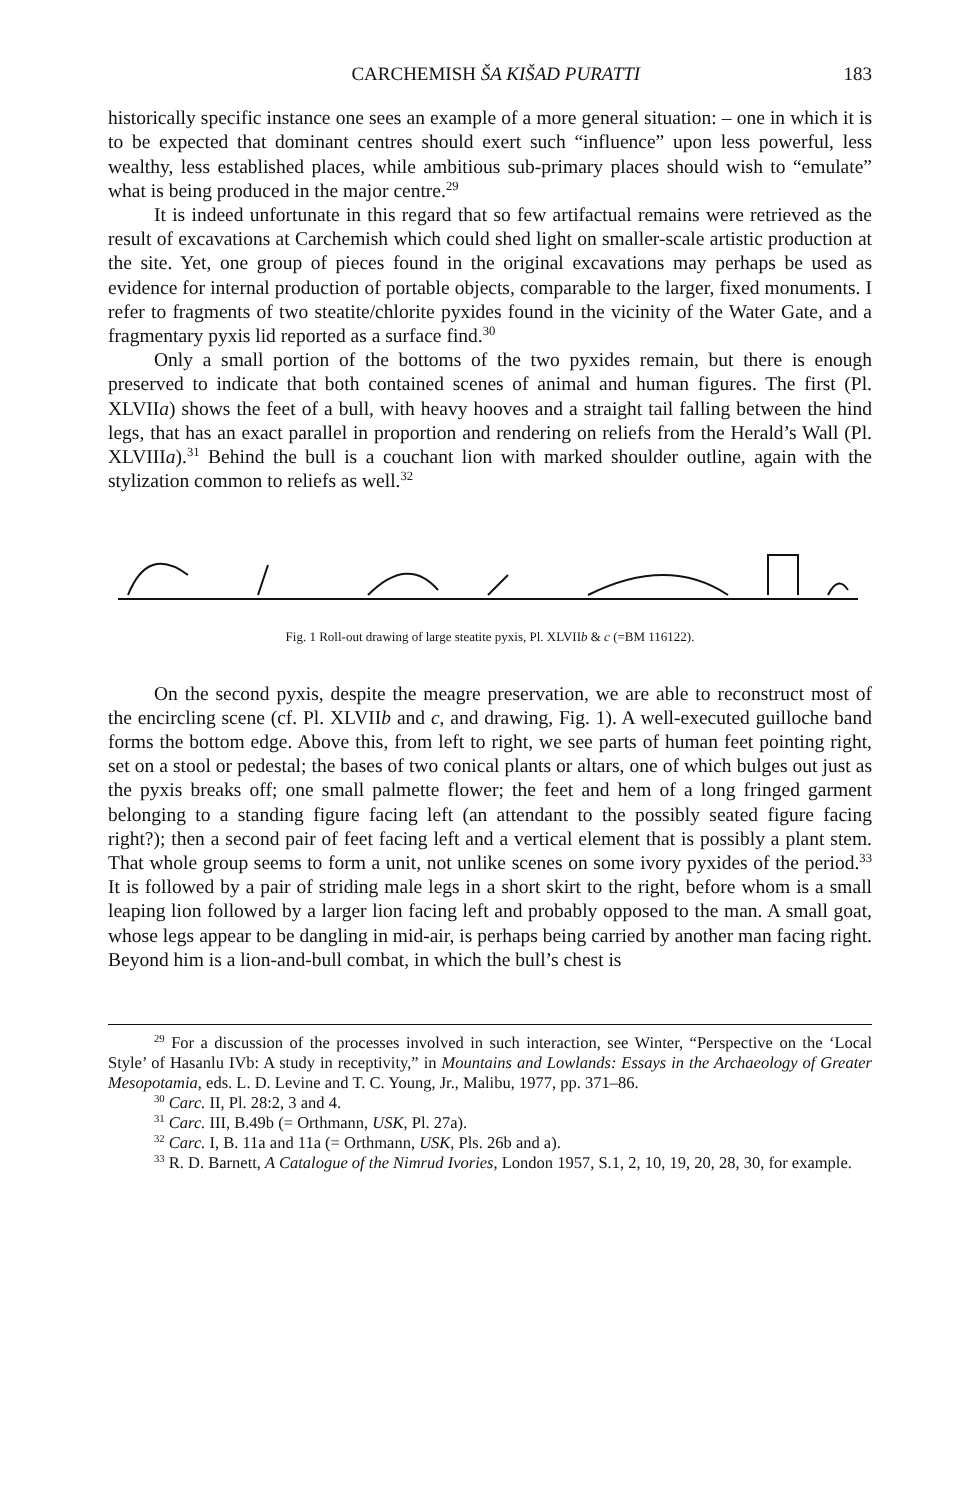CARCHEMISH ŠA KIŠAD PURATTI 183
historically specific instance one sees an example of a more general situation: – one in which it is to be expected that dominant centres should exert such “influence” upon less powerful, less wealthy, less established places, while ambitious sub-primary places should wish to “emulate” what is being produced in the major centre.<sup>29</sup>
It is indeed unfortunate in this regard that so few artifactual remains were retrieved as the result of excavations at Carchemish which could shed light on smaller-scale artistic production at the site. Yet, one group of pieces found in the original excavations may perhaps be used as evidence for internal production of portable objects, comparable to the larger, fixed monuments. I refer to fragments of two steatite/chlorite pyxides found in the vicinity of the Water Gate, and a fragmentary pyxis lid reported as a surface find.<sup>30</sup>
Only a small portion of the bottoms of the two pyxides remain, but there is enough preserved to indicate that both contained scenes of animal and human figures. The first (Pl. XLVIIa) shows the feet of a bull, with heavy hooves and a straight tail falling between the hind legs, that has an exact parallel in proportion and rendering on reliefs from the Herald’s Wall (Pl. XLVIIIa).<sup>31</sup> Behind the bull is a couchant lion with marked shoulder outline, again with the stylization common to reliefs as well.<sup>32</sup>
Fig. 1 Roll-out drawing of large steatite pyxis, Pl. XLVIIb & c (=BM 116122).
On the second pyxis, despite the meagre preservation, we are able to reconstruct most of the encircling scene (cf. Pl. XLVIIb and c, and drawing, Fig. 1). A well-executed guilloche band forms the bottom edge. Above this, from left to right, we see parts of human feet pointing right, set on a stool or pedestal; the bases of two conical plants or altars, one of which bulges out just as the pyxis breaks off; one small palmette flower; the feet and hem of a long fringed garment belonging to a standing figure facing left (an attendant to the possibly seated figure facing right?); then a second pair of feet facing left and a vertical element that is possibly a plant stem. That whole group seems to form a unit, not unlike scenes on some ivory pyxides of the period.<sup>33</sup> It is followed by a pair of striding male legs in a short skirt to the right, before whom is a small leaping lion followed by a larger lion facing left and probably opposed to the man. A small goat, whose legs appear to be dangling in mid-air, is perhaps being carried by another man facing right. Beyond him is a lion-and-bull combat, in which the bull’s chest is
<sup>29</sup> For a discussion of the processes involved in such interaction, see Winter, “Perspective on the ‘Local Style’ of Hasanlu IVb: A study in receptivity,” in Mountains and Lowlands: Essays in the Archaeology of Greater Mesopotamia, eds. L. D. Levine and T. C. Young, Jr., Malibu, 1977, pp. 371–86.
<sup>30</sup> Carc. II, Pl. 28:2, 3 and 4.
<sup>31</sup> Carc. III, B.49b (= Orthmann, USK, Pl. 27a).
<sup>32</sup> Carc. I, B. 11a and 11a (= Orthmann, USK, Pls. 26b and a).
<sup>33</sup> R. D. Barnett, A Catalogue of the Nimrud Ivories, London 1957, S.1, 2, 10, 19, 20, 28, 30, for example.